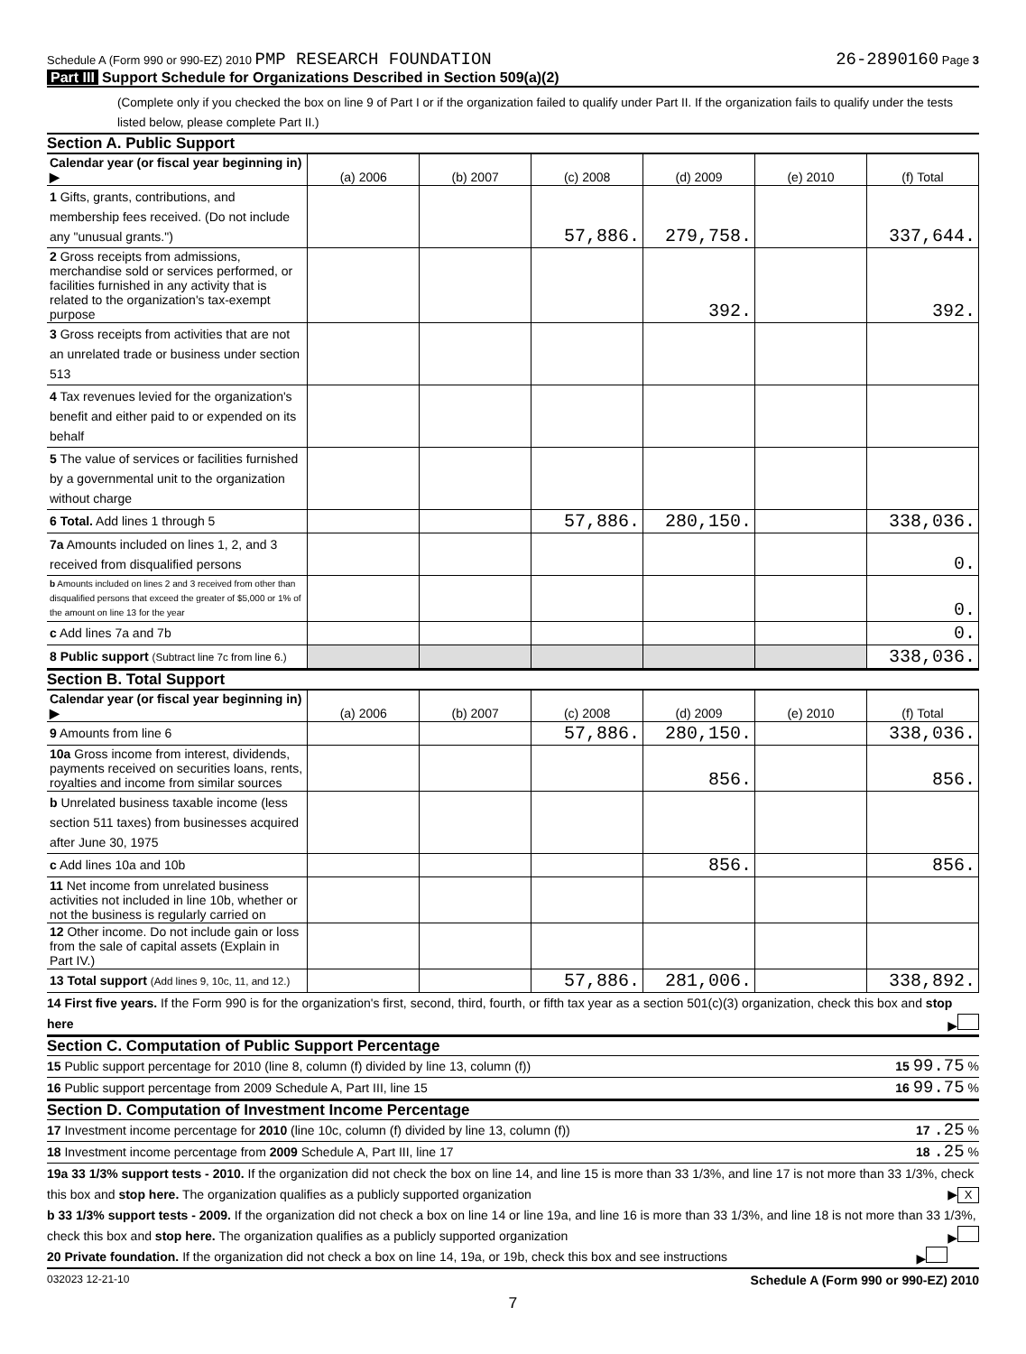Schedule A (Form 990 or 990-EZ) 2010 PMP RESEARCH FOUNDATION
26-2890160 Page 3
Part III Support Schedule for Organizations Described in Section 509(a)(2)
(Complete only if you checked the box on line 9 of Part I or if the organization failed to qualify under Part II. If the organization fails to qualify under the tests listed below, please complete Part II.)
Section A. Public Support
| Calendar year (or fiscal year beginning in) ▶ | (a) 2006 | (b) 2007 | (c) 2008 | (d) 2009 | (e) 2010 | (f) Total |
| --- | --- | --- | --- | --- | --- | --- |
| 1 Gifts, grants, contributions, and membership fees received. (Do not include any "unusual grants.") | | | 57,886. | 279,758. | | 337,644. |
| 2 Gross receipts from admissions, merchandise sold or services performed, or facilities furnished in any activity that is related to the organization's tax-exempt purpose | | | | 392. | | 392. |
| 3 Gross receipts from activities that are not an unrelated trade or business under section 513 | | | | | | |
| 4 Tax revenues levied for the organization's benefit and either paid to or expended on its behalf | | | | | | |
| 5 The value of services or facilities furnished by a governmental unit to the organization without charge | | | | | | |
| 6 Total. Add lines 1 through 5 | | | 57,886. | 280,150. | | 338,036. |
| 7a Amounts included on lines 1, 2, and 3 received from disqualified persons | | | | | | 0. |
| b Amounts included on lines 2 and 3 received from other than disqualified persons that exceed the greater of $5,000 or 1% of the amount on line 13 for the year | | | | | | 0. |
| c Add lines 7a and 7b | | | | | | 0. |
| 8 Public support (Subtract line 7c from line 6.) | | | | | | 338,036. |
Section B. Total Support
| Calendar year (or fiscal year beginning in) ▶ | (a) 2006 | (b) 2007 | (c) 2008 | (d) 2009 | (e) 2010 | (f) Total |
| --- | --- | --- | --- | --- | --- | --- |
| 9 Amounts from line 6 | | | 57,886. | 280,150. | | 338,036. |
| 10a Gross income from interest, dividends, payments received on securities loans, rents, royalties and income from similar sources | | | | 856. | | 856. |
| b Unrelated business taxable income (less section 511 taxes) from businesses acquired after June 30, 1975 | | | | | | |
| c Add lines 10a and 10b | | | | 856. | | 856. |
| 11 Net income from unrelated business activities not included in line 10b, whether or not the business is regularly carried on | | | | | | |
| 12 Other income. Do not include gain or loss from the sale of capital assets (Explain in Part IV.) | | | | | | |
| 13 Total support (Add lines 9, 10c, 11, and 12.) | | | 57,886. | 281,006. | | 338,892. |
14 First five years. If the Form 990 is for the organization's first, second, third, fourth, or fifth tax year as a section 501(c)(3) organization, check this box and stop here ▶
Section C. Computation of Public Support Percentage
15 Public support percentage for 2010 (line 8, column (f) divided by line 13, column (f)) 15 99.75 %
16 Public support percentage from 2009 Schedule A, Part III, line 15 16 99.75 %
Section D. Computation of Investment Income Percentage
17 Investment income percentage for 2010 (line 10c, column (f) divided by line 13, column (f)) 17 .25 %
18 Investment income percentage from 2009 Schedule A, Part III, line 17 18 .25 %
19a 33 1/3% support tests - 2010. If the organization did not check the box on line 14, and line 15 is more than 33 1/3%, and line 17 is not more than 33 1/3%, check this box and stop here. The organization qualifies as a publicly supported organization ▶ X
b 33 1/3% support tests - 2009. If the organization did not check a box on line 14 or line 19a, and line 16 is more than 33 1/3%, and line 18 is not more than 33 1/3%, check this box and stop here. The organization qualifies as a publicly supported organization ▶
20 Private foundation. If the organization did not check a box on line 14, 19a, or 19b, check this box and see instructions ▶
032023 12-21-10 Schedule A (Form 990 or 990-EZ) 2010
7